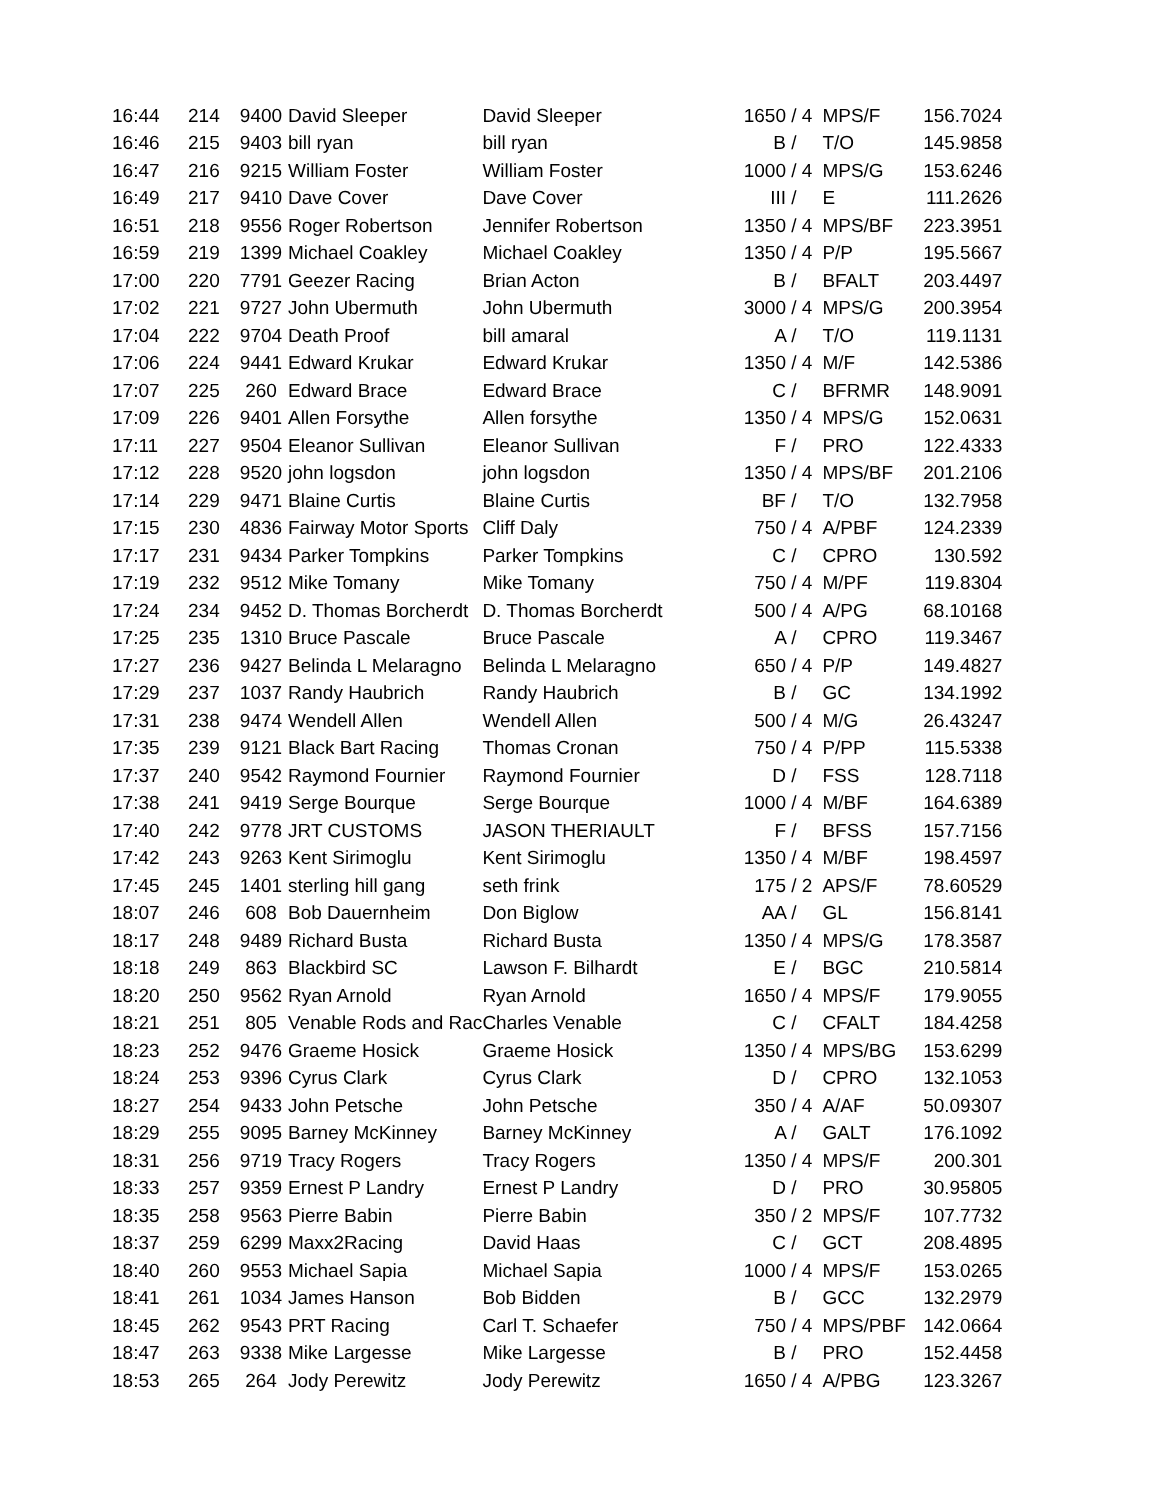| 16:44 | 214 | 9400 | David Sleeper | David Sleeper | 1650 / 4 | MPS/F | 156.7024 |
| 16:46 | 215 | 9403 | bill ryan | bill ryan | B / | T/O | 145.9858 |
| 16:47 | 216 | 9215 | William Foster | William Foster | 1000 / 4 | MPS/G | 153.6246 |
| 16:49 | 217 | 9410 | Dave Cover | Dave Cover | III / | E | 111.2626 |
| 16:51 | 218 | 9556 | Roger Robertson | Jennifer Robertson | 1350 / 4 | MPS/BF | 223.3951 |
| 16:59 | 219 | 1399 | Michael Coakley | Michael Coakley | 1350 / 4 | P/P | 195.5667 |
| 17:00 | 220 | 7791 | Geezer Racing | Brian Acton | B / | BFALT | 203.4497 |
| 17:02 | 221 | 9727 | John Ubermuth | John Ubermuth | 3000 / 4 | MPS/G | 200.3954 |
| 17:04 | 222 | 9704 | Death Proof | bill amaral | A / | T/O | 119.1131 |
| 17:06 | 224 | 9441 | Edward Krukar | Edward Krukar | 1350 / 4 | M/F | 142.5386 |
| 17:07 | 225 | 260 | Edward Brace | Edward Brace | C / | BFRMR | 148.9091 |
| 17:09 | 226 | 9401 | Allen Forsythe | Allen forsythe | 1350 / 4 | MPS/G | 152.0631 |
| 17:11 | 227 | 9504 | Eleanor Sullivan | Eleanor Sullivan | F / | PRO | 122.4333 |
| 17:12 | 228 | 9520 | john logsdon | john logsdon | 1350 / 4 | MPS/BF | 201.2106 |
| 17:14 | 229 | 9471 | Blaine Curtis | Blaine Curtis | BF / | T/O | 132.7958 |
| 17:15 | 230 | 4836 | Fairway Motor Sports | Cliff Daly | 750 / 4 | A/PBF | 124.2339 |
| 17:17 | 231 | 9434 | Parker Tompkins | Parker Tompkins | C / | CPRO | 130.592 |
| 17:19 | 232 | 9512 | Mike Tomany | Mike Tomany | 750 / 4 | M/PF | 119.8304 |
| 17:24 | 234 | 9452 | D. Thomas Borcherdt | D. Thomas Borcherdt | 500 / 4 | A/PG | 68.10168 |
| 17:25 | 235 | 1310 | Bruce Pascale | Bruce Pascale | A / | CPRO | 119.3467 |
| 17:27 | 236 | 9427 | Belinda L Melaragno | Belinda L Melaragno | 650 / 4 | P/P | 149.4827 |
| 17:29 | 237 | 1037 | Randy Haubrich | Randy Haubrich | B / | GC | 134.1992 |
| 17:31 | 238 | 9474 | Wendell Allen | Wendell Allen | 500 / 4 | M/G | 26.43247 |
| 17:35 | 239 | 9121 | Black Bart Racing | Thomas Cronan | 750 / 4 | P/PP | 115.5338 |
| 17:37 | 240 | 9542 | Raymond Fournier | Raymond Fournier | D / | FSS | 128.7118 |
| 17:38 | 241 | 9419 | Serge Bourque | Serge Bourque | 1000 / 4 | M/BF | 164.6389 |
| 17:40 | 242 | 9778 | JRT CUSTOMS | JASON THERIAULT | F / | BFSS | 157.7156 |
| 17:42 | 243 | 9263 | Kent Sirimoglu | Kent Sirimoglu | 1350 / 4 | M/BF | 198.4597 |
| 17:45 | 245 | 1401 | sterling hill gang | seth frink | 175 / 2 | APS/F | 78.60529 |
| 18:07 | 246 | 608 | Bob Dauernheim | Don Biglow | AA / | GL | 156.8141 |
| 18:17 | 248 | 9489 | Richard Busta | Richard Busta | 1350 / 4 | MPS/G | 178.3587 |
| 18:18 | 249 | 863 | Blackbird SC | Lawson F. Bilhardt | E / | BGC | 210.5814 |
| 18:20 | 250 | 9562 | Ryan Arnold | Ryan Arnold | 1650 / 4 | MPS/F | 179.9055 |
| 18:21 | 251 | 805 | Venable Rods and Rac | Charles Venable | C / | CFALT | 184.4258 |
| 18:23 | 252 | 9476 | Graeme Hosick | Graeme Hosick | 1350 / 4 | MPS/BG | 153.6299 |
| 18:24 | 253 | 9396 | Cyrus Clark | Cyrus Clark | D / | CPRO | 132.1053 |
| 18:27 | 254 | 9433 | John Petsche | John Petsche | 350 / 4 | A/AF | 50.09307 |
| 18:29 | 255 | 9095 | Barney McKinney | Barney McKinney | A / | GALT | 176.1092 |
| 18:31 | 256 | 9719 | Tracy Rogers | Tracy Rogers | 1350 / 4 | MPS/F | 200.301 |
| 18:33 | 257 | 9359 | Ernest P Landry | Ernest P Landry | D / | PRO | 30.95805 |
| 18:35 | 258 | 9563 | Pierre Babin | Pierre Babin | 350 / 2 | MPS/F | 107.7732 |
| 18:37 | 259 | 6299 | Maxx2Racing | David Haas | C / | GCT | 208.4895 |
| 18:40 | 260 | 9553 | Michael Sapia | Michael Sapia | 1000 / 4 | MPS/F | 153.0265 |
| 18:41 | 261 | 1034 | James Hanson | Bob Bidden | B / | GCC | 132.2979 |
| 18:45 | 262 | 9543 | PRT Racing | Carl T. Schaefer | 750 / 4 | MPS/PBF | 142.0664 |
| 18:47 | 263 | 9338 | Mike Largesse | Mike Largesse | B / | PRO | 152.4458 |
| 18:53 | 265 | 264 | Jody Perewitz | Jody Perewitz | 1650 / 4 | A/PBG | 123.3267 |